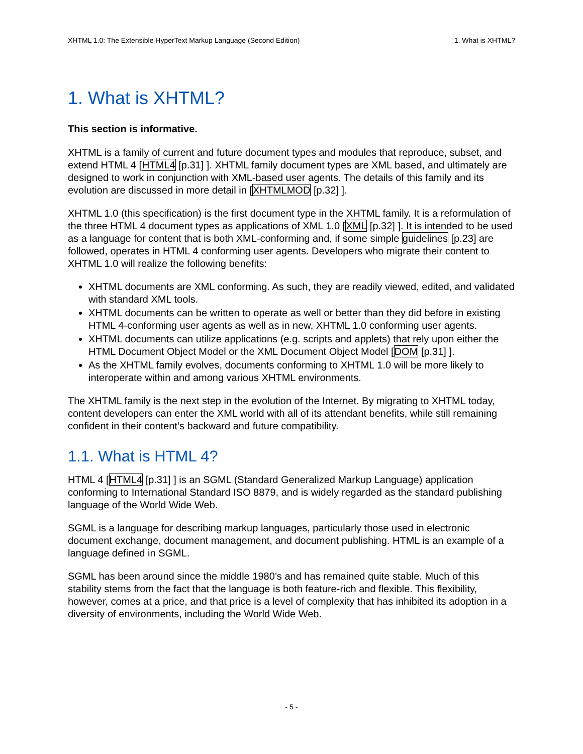XHTML 1.0: The Extensible HyperText Markup Language (Second Edition) 1. What is XHTML?
1. What is XHTML?
This section is informative.
XHTML is a family of current and future document types and modules that reproduce, subset, and extend HTML 4 [HTML4 [p.31] ]. XHTML family document types are XML based, and ultimately are designed to work in conjunction with XML-based user agents. The details of this family and its evolution are discussed in more detail in [XHTMLMOD [p.32] ].
XHTML 1.0 (this specification) is the first document type in the XHTML family. It is a reformulation of the three HTML 4 document types as applications of XML 1.0 [XML [p.32] ]. It is intended to be used as a language for content that is both XML-conforming and, if some simple guidelines [p.23] are followed, operates in HTML 4 conforming user agents. Developers who migrate their content to XHTML 1.0 will realize the following benefits:
XHTML documents are XML conforming. As such, they are readily viewed, edited, and validated with standard XML tools.
XHTML documents can be written to operate as well or better than they did before in existing HTML 4-conforming user agents as well as in new, XHTML 1.0 conforming user agents.
XHTML documents can utilize applications (e.g. scripts and applets) that rely upon either the HTML Document Object Model or the XML Document Object Model [DOM [p.31] ].
As the XHTML family evolves, documents conforming to XHTML 1.0 will be more likely to interoperate within and among various XHTML environments.
The XHTML family is the next step in the evolution of the Internet. By migrating to XHTML today, content developers can enter the XML world with all of its attendant benefits, while still remaining confident in their content’s backward and future compatibility.
1.1. What is HTML 4?
HTML 4 [HTML4 [p.31] ] is an SGML (Standard Generalized Markup Language) application conforming to International Standard ISO 8879, and is widely regarded as the standard publishing language of the World Wide Web.
SGML is a language for describing markup languages, particularly those used in electronic document exchange, document management, and document publishing. HTML is an example of a language defined in SGML.
SGML has been around since the middle 1980’s and has remained quite stable. Much of this stability stems from the fact that the language is both feature-rich and flexible. This flexibility, however, comes at a price, and that price is a level of complexity that has inhibited its adoption in a diversity of environments, including the World Wide Web.
- 5 -